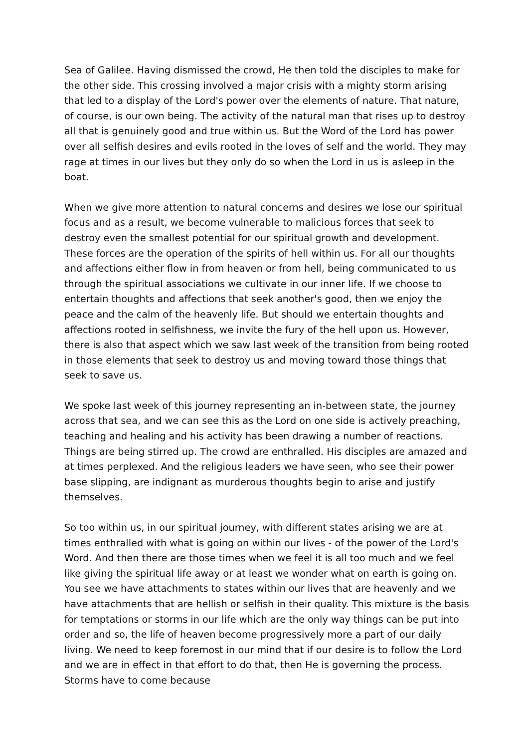Sea of Galilee. Having dismissed the crowd, He then told the disciples to make for the other side. This crossing involved a major crisis with a mighty storm arising that led to a display of the Lord's power over the elements of nature. That nature, of course, is our own being. The activity of the natural man that rises up to destroy all that is genuinely good and true within us. But the Word of the Lord has power over all selfish desires and evils rooted in the loves of self and the world. They may rage at times in our lives but they only do so when the Lord in us is asleep in the boat.
When we give more attention to natural concerns and desires we lose our spiritual focus and as a result, we become vulnerable to malicious forces that seek to destroy even the smallest potential for our spiritual growth and development. These forces are the operation of the spirits of hell within us. For all our thoughts and affections either flow in from heaven or from hell, being communicated to us through the spiritual associations we cultivate in our inner life. If we choose to entertain thoughts and affections that seek another's good, then we enjoy the peace and the calm of the heavenly life. But should we entertain thoughts and affections rooted in selfishness, we invite the fury of the hell upon us. However, there is also that aspect which we saw last week of the transition from being rooted in those elements that seek to destroy us and moving toward those things that seek to save us.
We spoke last week of this journey representing an in-between state, the journey across that sea, and we can see this as the Lord on one side is actively preaching, teaching and healing and his activity has been drawing a number of reactions. Things are being stirred up. The crowd are enthralled. His disciples are amazed and at times perplexed. And the religious leaders we have seen, who see their power base slipping, are indignant as murderous thoughts begin to arise and justify themselves.
So too within us, in our spiritual journey, with different states arising we are at times enthralled with what is going on within our lives - of the power of the Lord's Word. And then there are those times when we feel it is all too much and we feel like giving the spiritual life away or at least we wonder what on earth is going on. You see we have attachments to states within our lives that are heavenly and we have attachments that are hellish or selfish in their quality. This mixture is the basis for temptations or storms in our life which are the only way things can be put into order and so, the life of heaven become progressively more a part of our daily living. We need to keep foremost in our mind that if our desire is to follow the Lord and we are in effect in that effort to do that, then He is governing the process. Storms have to come because